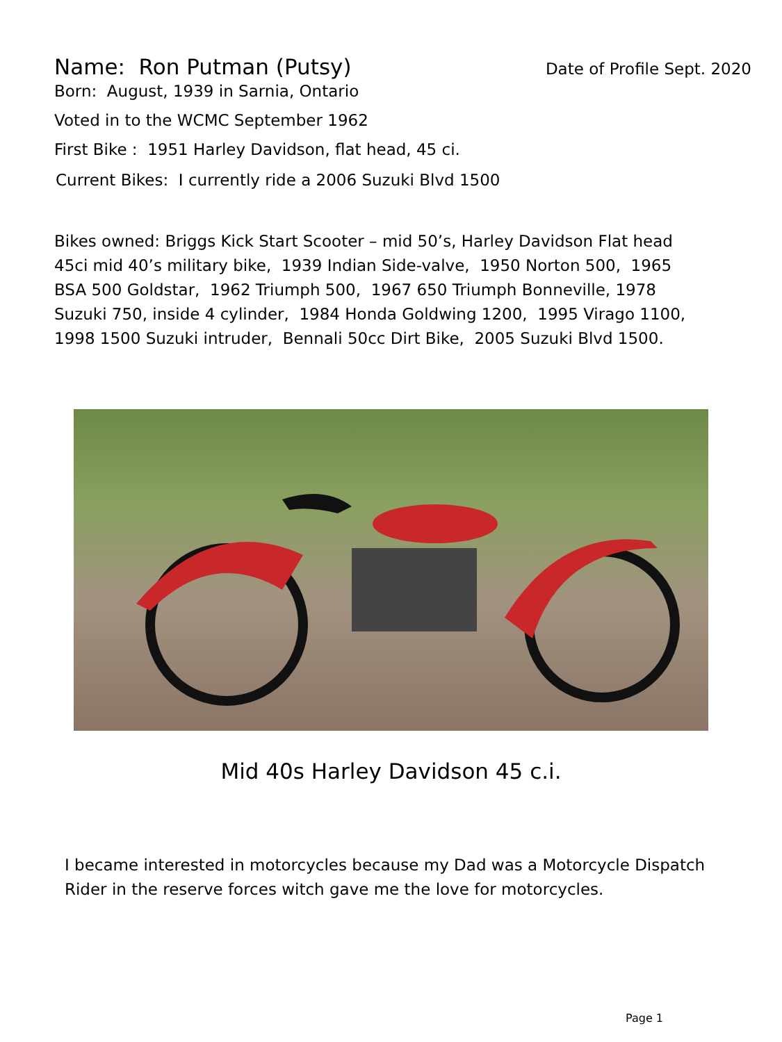Name: Ron Putman (Putsy)
Date of Profile Sept. 2020
Born: August, 1939 in Sarnia, Ontario
Voted in to the WCMC September 1962
First Bike : 1951 Harley Davidson, flat head, 45 ci.
Current Bikes: I currently ride a 2006 Suzuki Blvd 1500
Bikes owned: Briggs Kick Start Scooter – mid 50’s, Harley Davidson Flat head 45ci mid 40’s military bike, 1939 Indian Side-valve, 1950 Norton 500, 1965 BSA 500 Goldstar, 1962 Triumph 500, 1967 650 Triumph Bonneville, 1978 Suzuki 750, inside 4 cylinder, 1984 Honda Goldwing 1200, 1995 Virago 1100, 1998 1500 Suzuki intruder, Bennali 50cc Dirt Bike, 2005 Suzuki Blvd 1500.
Mid 40s Harley Davidson 45 c.i.
I became interested in motorcycles because my Dad was a Motorcycle Dispatch Rider in the reserve forces witch gave me the love for motorcycles.
Page 1